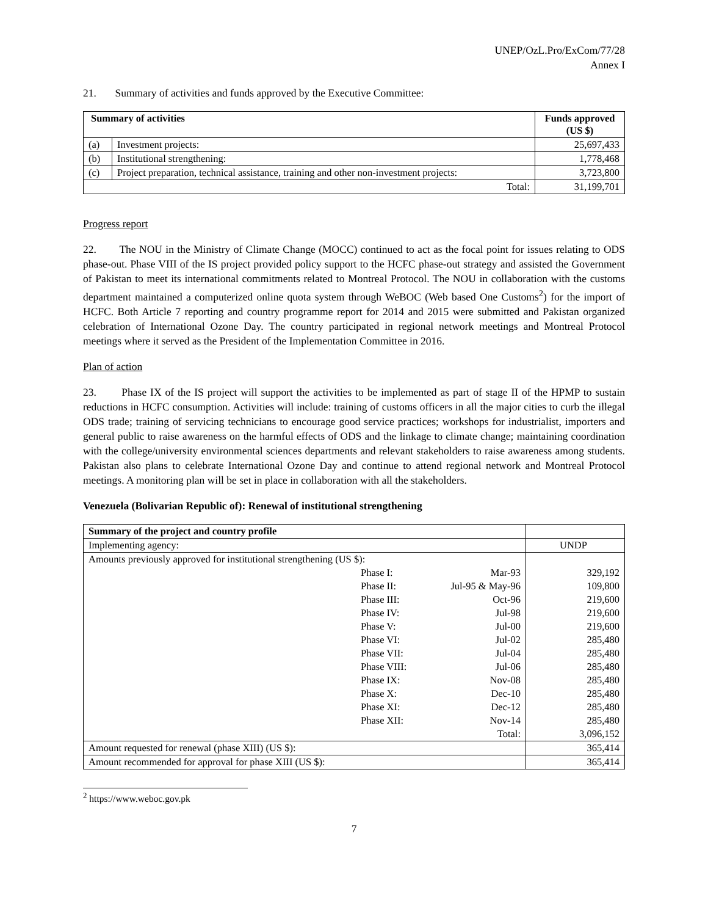UNEP/OzL.Pro/ExCom/77/28
Annex I
21. Summary of activities and funds approved by the Executive Committee:
| Summary of activities | | Funds approved (US $) |
| --- | --- | --- |
| (a) | Investment projects: | 25,697,433 |
| (b) | Institutional strengthening: | 1,778,468 |
| (c) | Project preparation, technical assistance, training and other non-investment projects: | 3,723,800 |
| Total: | | 31,199,701 |
Progress report
22. The NOU in the Ministry of Climate Change (MOCC) continued to act as the focal point for issues relating to ODS phase-out. Phase VIII of the IS project provided policy support to the HCFC phase-out strategy and assisted the Government of Pakistan to meet its international commitments related to Montreal Protocol. The NOU in collaboration with the customs department maintained a computerized online quota system through WeBOC (Web based One Customs<sup>2</sup>) for the import of HCFC. Both Article 7 reporting and country programme report for 2014 and 2015 were submitted and Pakistan organized celebration of International Ozone Day. The country participated in regional network meetings and Montreal Protocol meetings where it served as the President of the Implementation Committee in 2016.
Plan of action
23. Phase IX of the IS project will support the activities to be implemented as part of stage II of the HPMP to sustain reductions in HCFC consumption. Activities will include: training of customs officers in all the major cities to curb the illegal ODS trade; training of servicing technicians to encourage good service practices; workshops for industrialist, importers and general public to raise awareness on the harmful effects of ODS and the linkage to climate change; maintaining coordination with the college/university environmental sciences departments and relevant stakeholders to raise awareness among students. Pakistan also plans to celebrate International Ozone Day and continue to attend regional network and Montreal Protocol meetings. A monitoring plan will be set in place in collaboration with all the stakeholders.
Venezuela (Bolivarian Republic of): Renewal of institutional strengthening
| Summary of the project and country profile | | | |
| Implementing agency: | | | UNDP |
| Amounts previously approved for institutional strengthening (US $): | | | |
| | Phase I: | Mar-93 | 329,192 |
| | Phase II: | Jul-95 & May-96 | 109,800 |
| | Phase III: | Oct-96 | 219,600 |
| | Phase IV: | Jul-98 | 219,600 |
| | Phase V: | Jul-00 | 219,600 |
| | Phase VI: | Jul-02 | 285,480 |
| | Phase VII: | Jul-04 | 285,480 |
| | Phase VIII: | Jul-06 | 285,480 |
| | Phase IX: | Nov-08 | 285,480 |
| | Phase X: | Dec-10 | 285,480 |
| | Phase XI: | Dec-12 | 285,480 |
| | Phase XII: | Nov-14 | 285,480 |
| | | Total: | 3,096,152 |
| Amount requested for renewal (phase XIII) (US $): | | | 365,414 |
| Amount recommended for approval for phase XIII (US $): | | | 365,414 |
<sup>2</sup> https://www.weboc.gov.pk
7